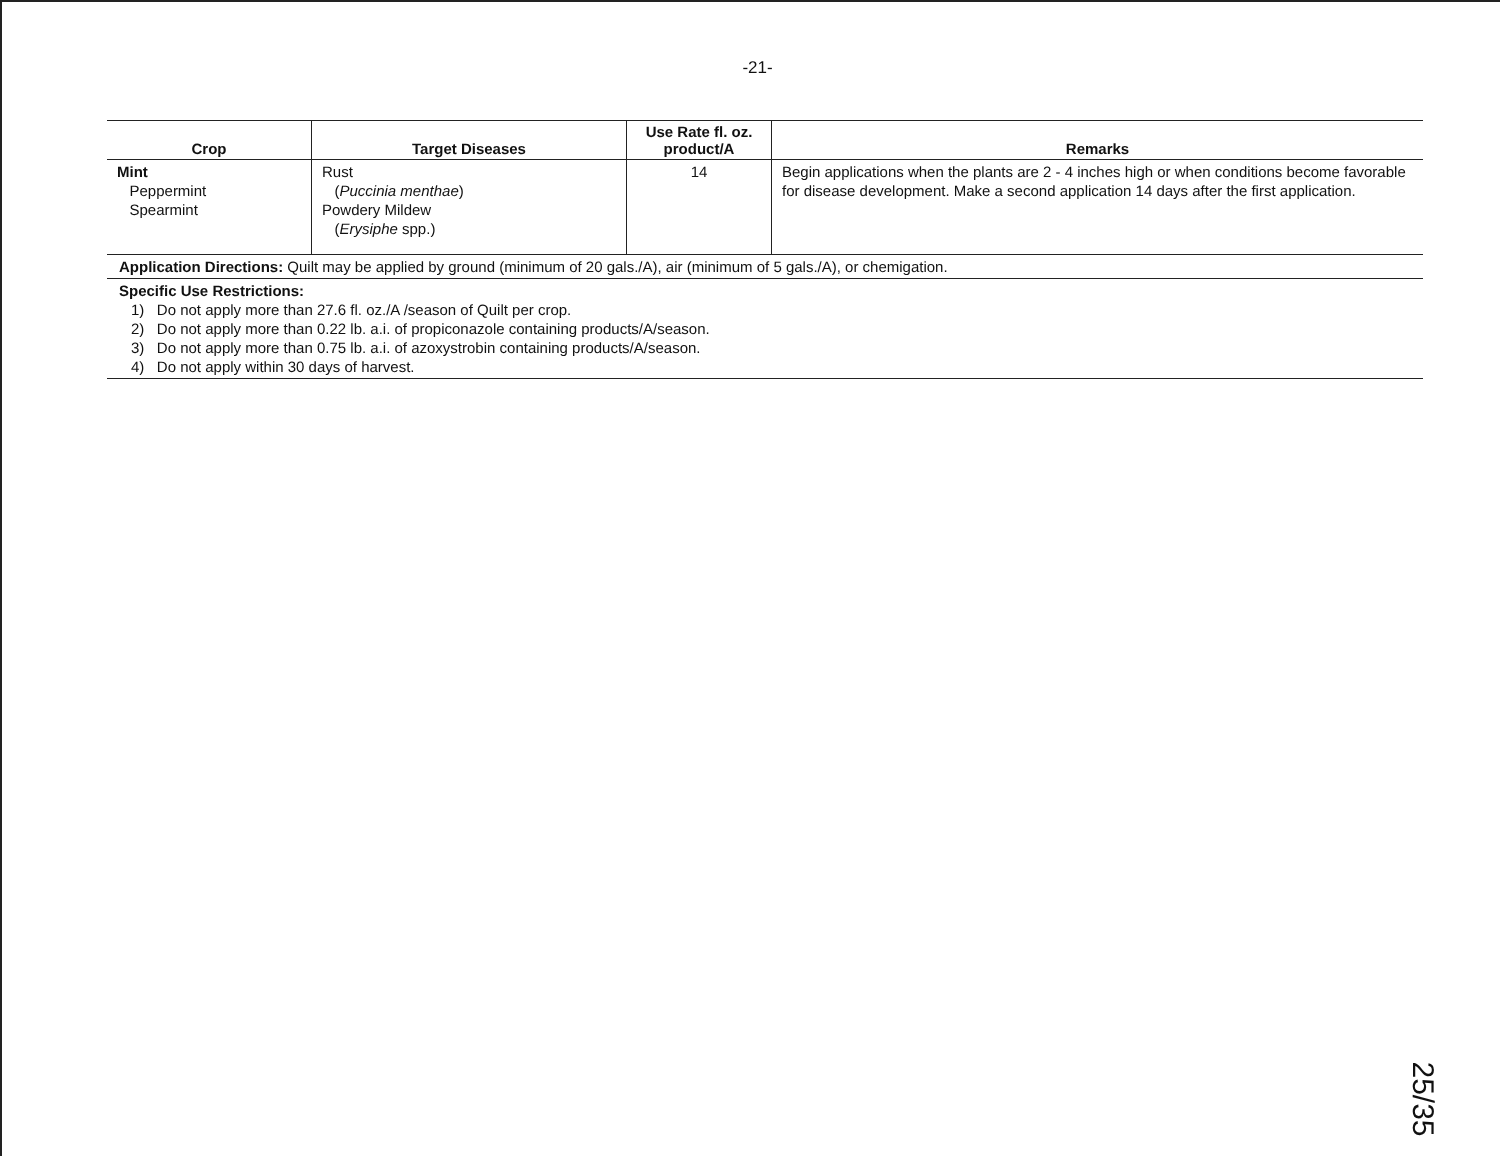-21-
| Crop | Target Diseases | Use Rate fl. oz. product/A | Remarks |
| --- | --- | --- | --- |
| Mint Peppermint Spearmint | Rust ( Puccinia menthae ) Powdery Mildew ( Erysiphe spp.) | 14 | Begin applications when the plants are 2 - 4 inches high or when conditions become favorable for disease development. Make a second application 14 days after the first application. |
| Application Directions: Quilt may be applied by ground (minimum of 20 gals./A), air (minimum of 5 gals./A), or chemigation. | | | |
| Specific Use Restrictions: 1) Do not apply more than 27.6 fl. oz./A /season of Quilt per crop. 2) Do not apply more than 0.22 lb. a.i. of propiconazole containing products/A/season. 3) Do not apply more than 0.75 lb. a.i. of azoxystrobin containing products/A/season. 4) Do not apply within 30 days of harvest. | | | |
25/35